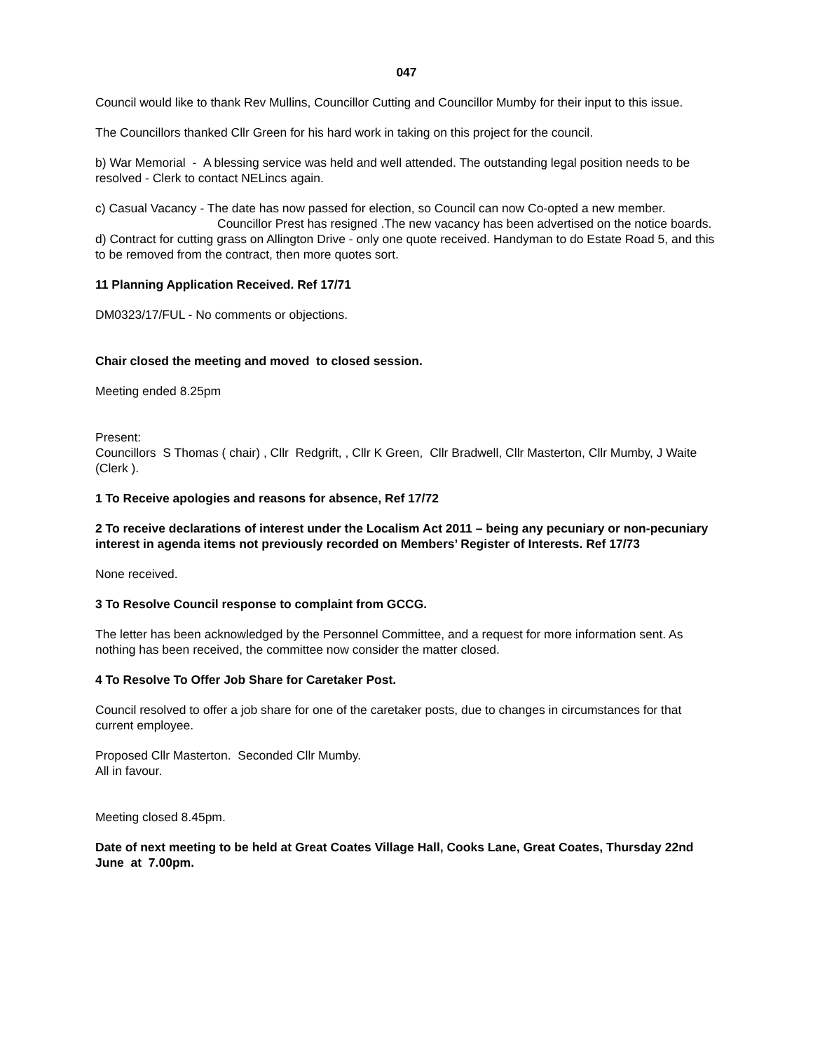047
Council would like to thank Rev Mullins, Councillor Cutting and Councillor Mumby for their input to this issue.
The Councillors thanked Cllr Green for his hard work in taking on this project for the council.
b) War Memorial - A blessing service was held and well attended. The outstanding legal position needs to be resolved - Clerk to contact NELincs again.
c) Casual Vacancy - The date has now passed for election, so Council can now Co-opted a new member.
Councillor Prest has resigned .The new vacancy has been advertised on the notice boards.
d) Contract for cutting grass on Allington Drive - only one quote received. Handyman to do Estate Road 5, and this to be removed from the contract, then more quotes sort.
11 Planning Application Received. Ref 17/71
DM0323/17/FUL - No comments or objections.
Chair closed the meeting and moved to closed session.
Meeting ended 8.25pm
Present:
Councillors S Thomas ( chair) , Cllr Redgrift, , Cllr K Green, Cllr Bradwell, Cllr Masterton, Cllr Mumby, J Waite (Clerk ).
1 To Receive apologies and reasons for absence, Ref 17/72
2 To receive declarations of interest under the Localism Act 2011 – being any pecuniary or non-pecuniary interest in agenda items not previously recorded on Members’ Register of Interests. Ref 17/73
None received.
3 To Resolve Council response to complaint from GCCG.
The letter has been acknowledged by the Personnel Committee, and a request for more information sent. As nothing has been received, the committee now consider the matter closed.
4 To Resolve To Offer Job Share for Caretaker Post.
Council resolved to offer a job share for one of the caretaker posts, due to changes in circumstances for that current employee.
Proposed Cllr Masterton. Seconded Cllr Mumby.
All in favour.
Meeting closed 8.45pm.
Date of next meeting to be held at Great Coates Village Hall, Cooks Lane, Great Coates, Thursday 22nd June at 7.00pm.